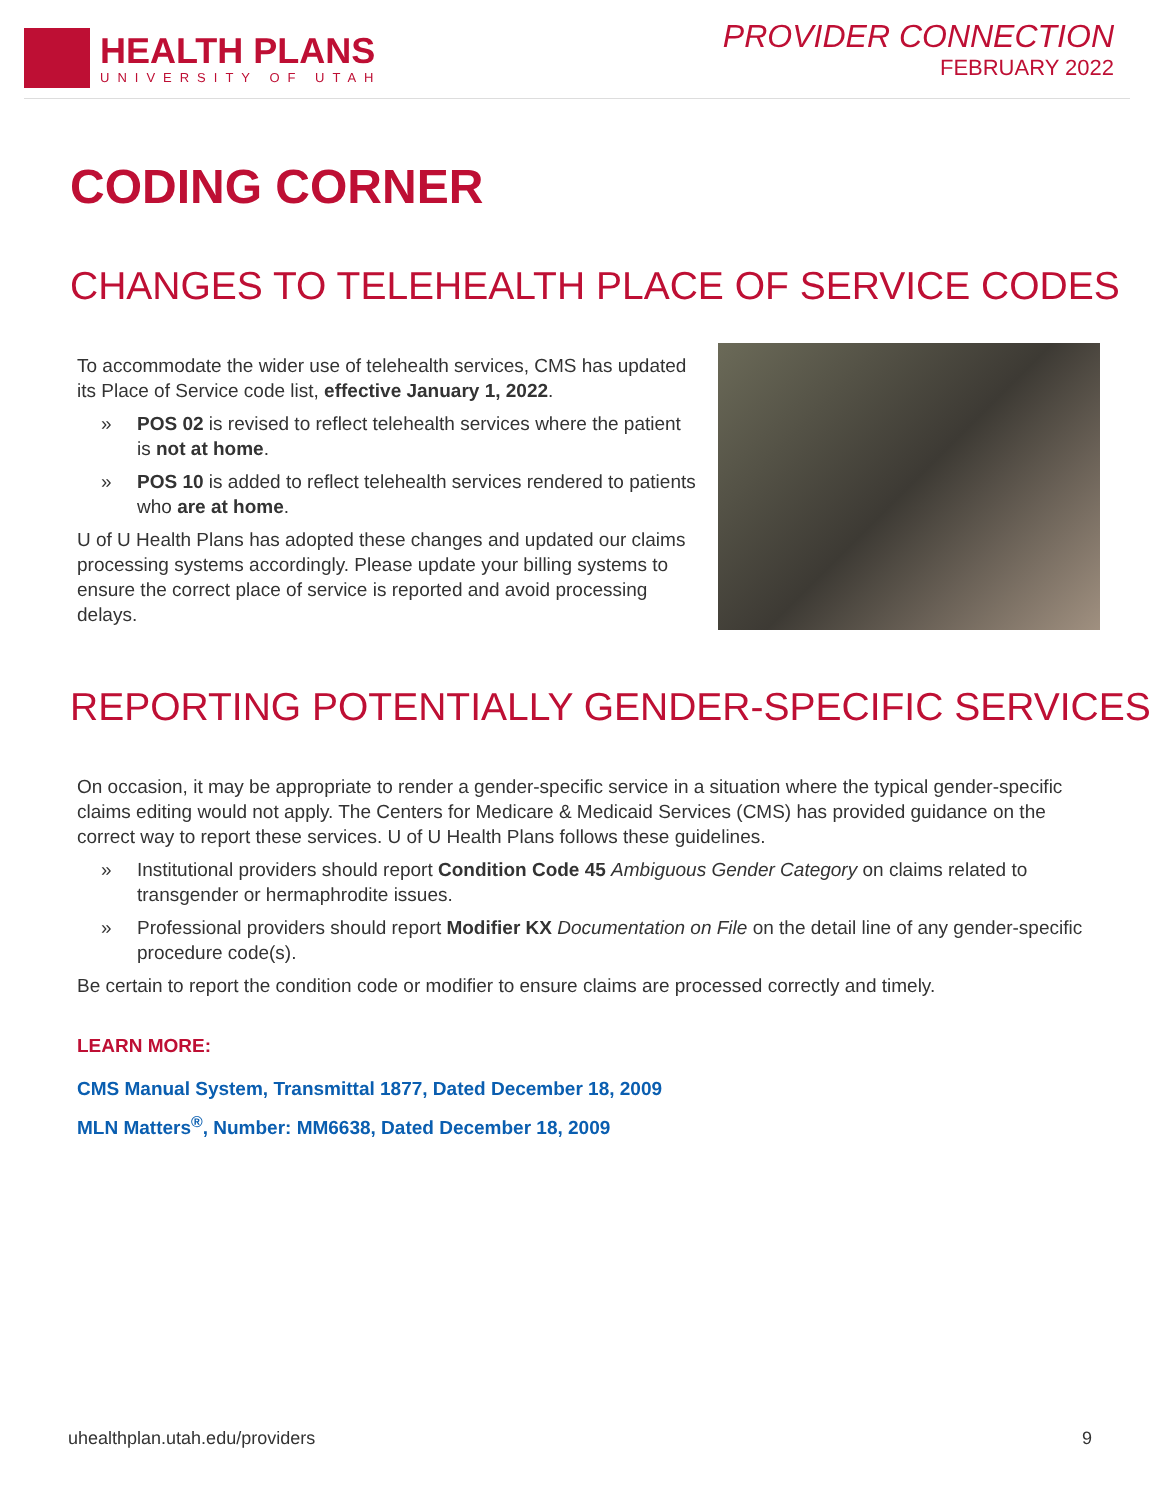HEALTH PLANS
UNIVERSITY OF UTAH
PROVIDER CONNECTION
FEBRUARY 2022
CODING CORNER
CHANGES TO TELEHEALTH PLACE OF SERVICE CODES
To accommodate the wider use of telehealth services, CMS has updated its Place of Service code list, effective January 1, 2022.
» POS 02 is revised to reflect telehealth services where the patient is not at home.
» POS 10 is added to reflect telehealth services rendered to patients who are at home.
U of U Health Plans has adopted these changes and updated our claims processing systems accordingly. Please update your billing systems to ensure the correct place of service is reported and avoid processing delays.
REPORTING POTENTIALLY GENDER-SPECIFIC SERVICES
On occasion, it may be appropriate to render a gender-specific service in a situation where the typical gender-specific claims editing would not apply. The Centers for Medicare & Medicaid Services (CMS) has provided guidance on the correct way to report these services. U of U Health Plans follows these guidelines.
» Institutional providers should report Condition Code 45 Ambiguous Gender Category on claims related to transgender or hermaphrodite issues.
» Professional providers should report Modifier KX Documentation on File on the detail line of any gender-specific procedure code(s).
Be certain to report the condition code or modifier to ensure claims are processed correctly and timely.
LEARN MORE:
CMS Manual System, Transmittal 1877, Dated December 18, 2009
MLN Matters<sup>®</sup>, Number: MM6638, Dated December 18, 2009
uhealthplan.utah.edu/providers 9